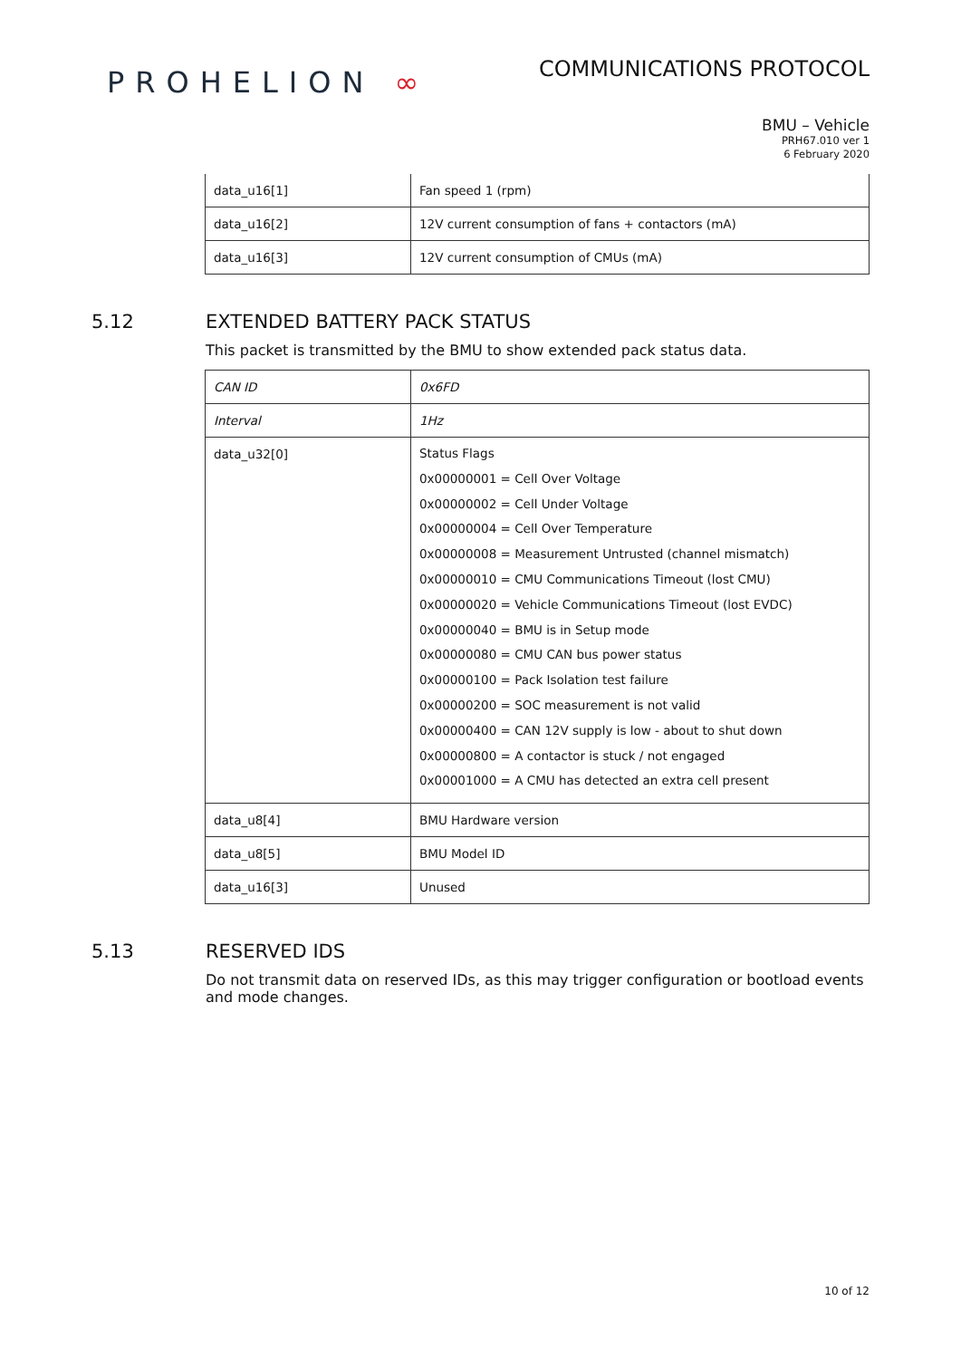PROHELION ∞
COMMUNICATIONS PROTOCOL
BMU – Vehicle
PRH67.010 ver 1
6 February 2020
| data_u16[1] | Fan speed 1 (rpm) |
| data_u16[2] | 12V current consumption of fans + contactors (mA) |
| data_u16[3] | 12V current consumption of CMUs (mA) |
5.12 EXTENDED BATTERY PACK STATUS
This packet is transmitted by the BMU to show extended pack status data.
| CAN ID | 0x6FD |
| Interval | 1Hz |
| data_u32[0] | Status Flags 0x00000001 = Cell Over Voltage 0x00000002 = Cell Under Voltage 0x00000004 = Cell Over Temperature 0x00000008 = Measurement Untrusted (channel mismatch) 0x00000010 = CMU Communications Timeout (lost CMU) 0x00000020 = Vehicle Communications Timeout (lost EVDC) 0x00000040 = BMU is in Setup mode 0x00000080 = CMU CAN bus power status 0x00000100 = Pack Isolation test failure 0x00000200 = SOC measurement is not valid 0x00000400 = CAN 12V supply is low - about to shut down 0x00000800 = A contactor is stuck / not engaged 0x00001000 = A CMU has detected an extra cell present |
| data_u8[4] | BMU Hardware version |
| data_u8[5] | BMU Model ID |
| data_u16[3] | Unused |
5.13 RESERVED IDS
Do not transmit data on reserved IDs, as this may trigger configuration or bootload events and mode changes.
10 of 12